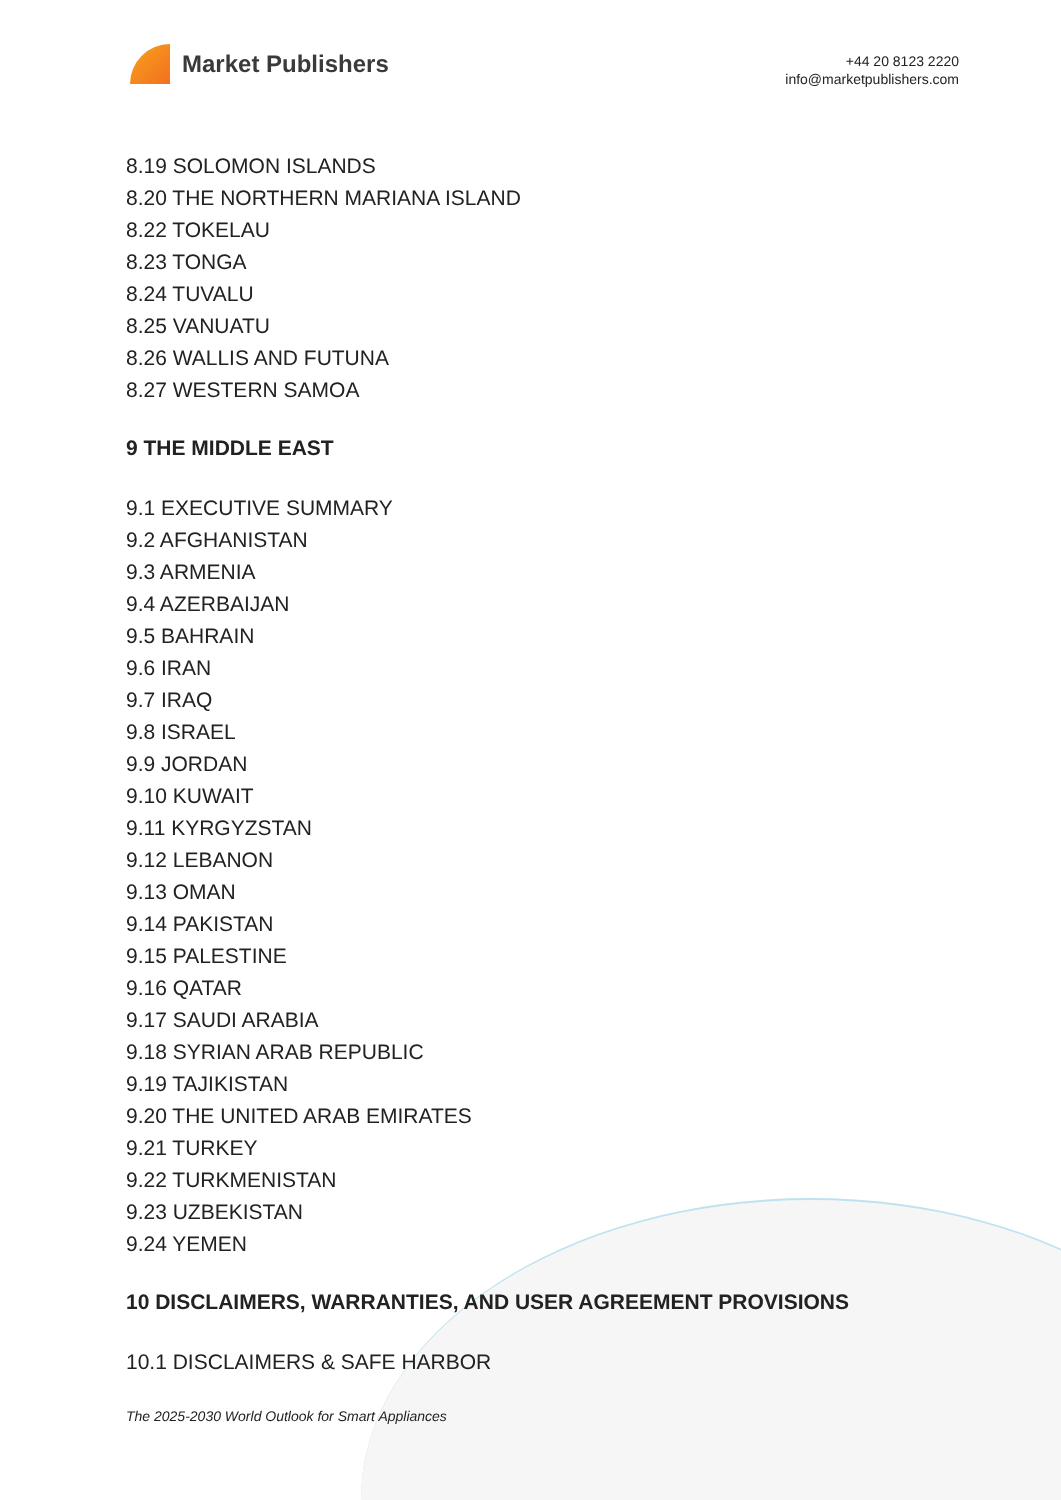Market Publishers
+44 20 8123 2220
info@marketpublishers.com
8.19 SOLOMON ISLANDS
8.20 THE NORTHERN MARIANA ISLAND
8.22 TOKELAU
8.23 TONGA
8.24 TUVALU
8.25 VANUATU
8.26 WALLIS AND FUTUNA
8.27 WESTERN SAMOA
9 THE MIDDLE EAST
9.1 EXECUTIVE SUMMARY
9.2 AFGHANISTAN
9.3 ARMENIA
9.4 AZERBAIJAN
9.5 BAHRAIN
9.6 IRAN
9.7 IRAQ
9.8 ISRAEL
9.9 JORDAN
9.10 KUWAIT
9.11 KYRGYZSTAN
9.12 LEBANON
9.13 OMAN
9.14 PAKISTAN
9.15 PALESTINE
9.16 QATAR
9.17 SAUDI ARABIA
9.18 SYRIAN ARAB REPUBLIC
9.19 TAJIKISTAN
9.20 THE UNITED ARAB EMIRATES
9.21 TURKEY
9.22 TURKMENISTAN
9.23 UZBEKISTAN
9.24 YEMEN
10 DISCLAIMERS, WARRANTIES, AND USER AGREEMENT PROVISIONS
10.1 DISCLAIMERS & SAFE HARBOR
The 2025-2030 World Outlook for Smart Appliances